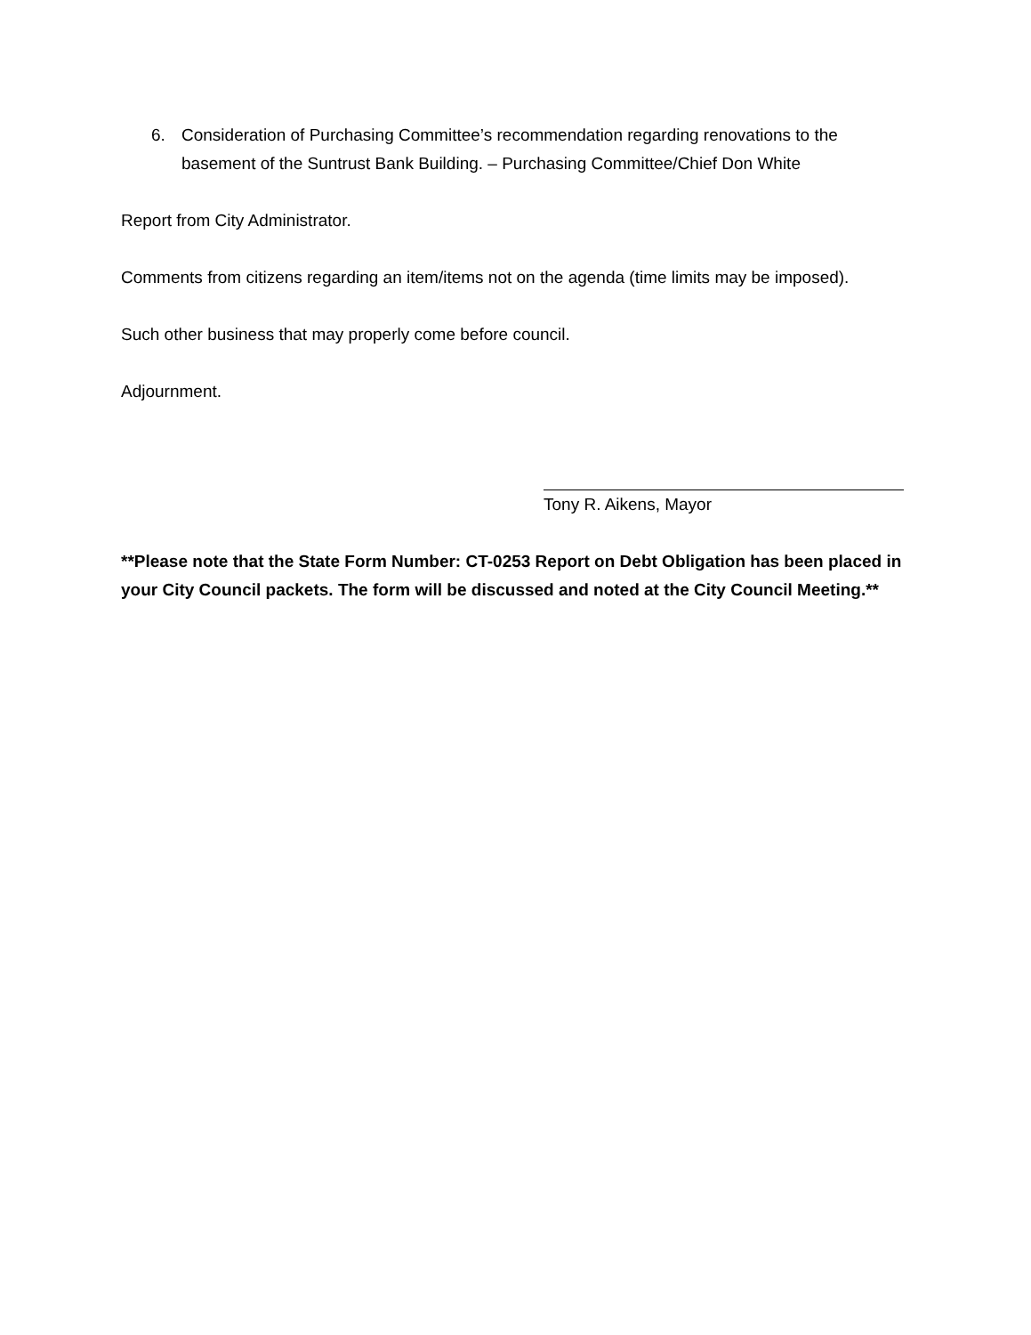6. Consideration of Purchasing Committee’s recommendation regarding renovations to the basement of the Suntrust Bank Building. – Purchasing Committee/Chief Don White
Report from City Administrator.
Comments from citizens regarding an item/items not on the agenda (time limits may be imposed).
Such other business that may properly come before council.
Adjournment.
Tony R. Aikens, Mayor
**Please note that the State Form Number: CT-0253 Report on Debt Obligation has been placed in your City Council packets. The form will be discussed and noted at the City Council Meeting.**